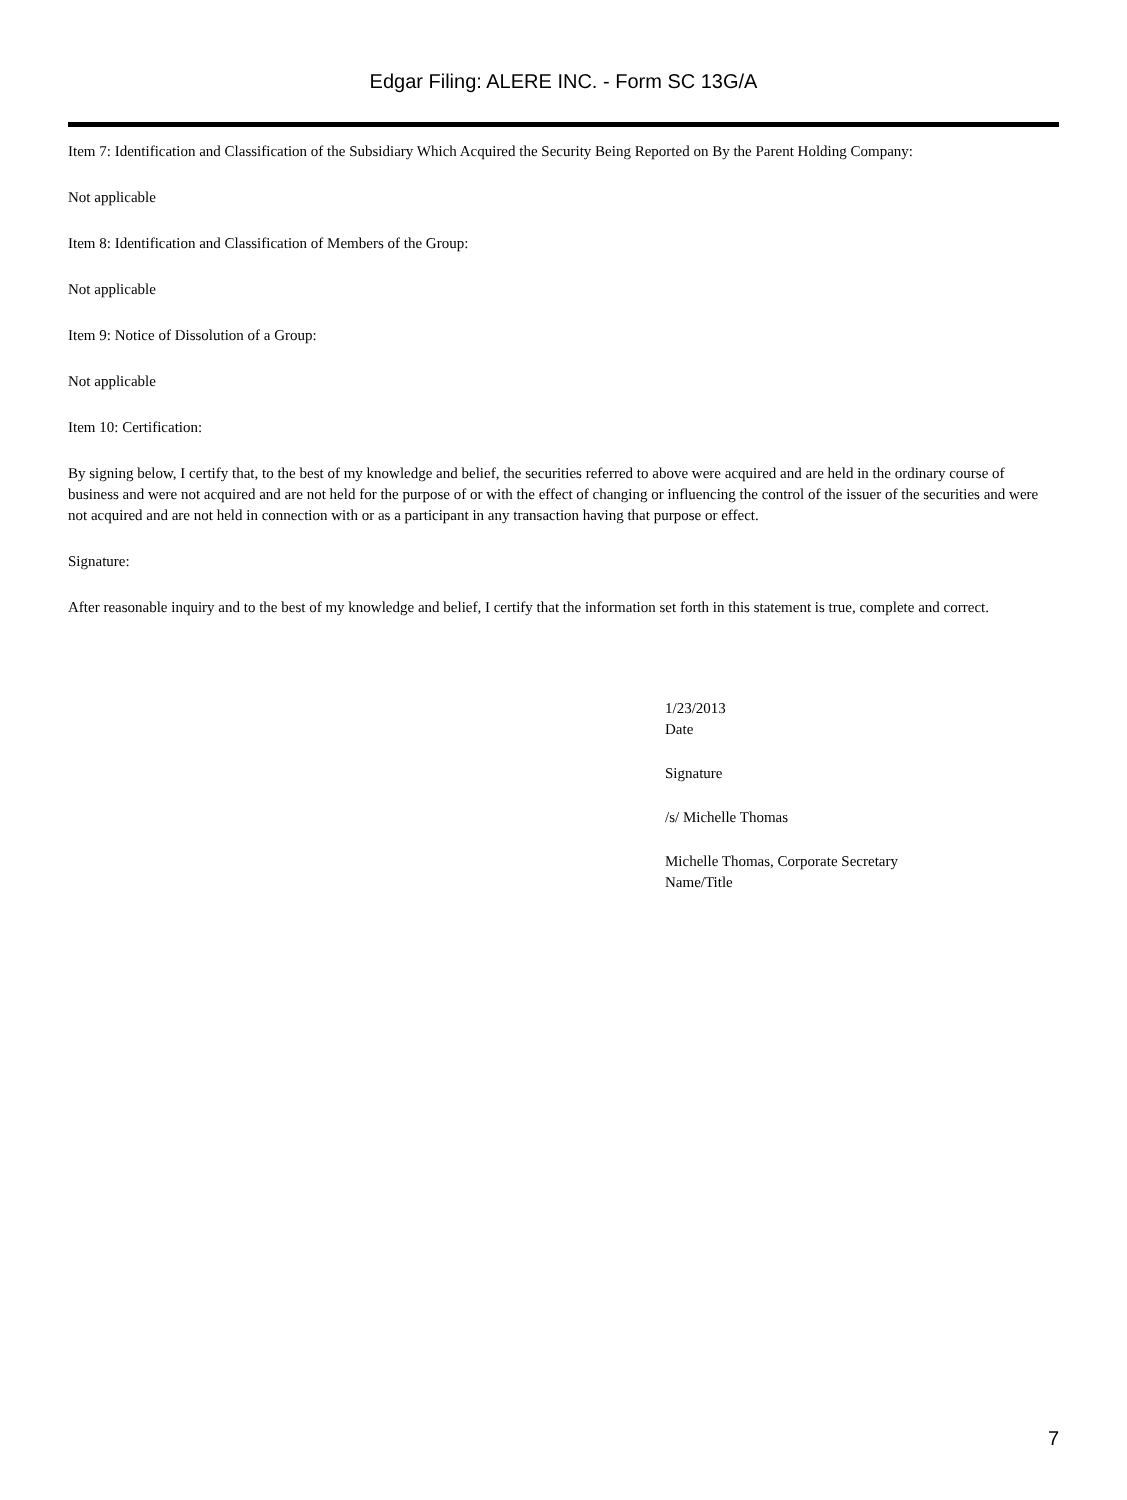Edgar Filing: ALERE INC. - Form SC 13G/A
Item 7: Identification and Classification of the Subsidiary Which Acquired the Security Being Reported on By the Parent Holding Company:
Not applicable
Item 8: Identification and Classification of Members of the Group:
Not applicable
Item 9: Notice of Dissolution of a Group:
Not applicable
Item 10: Certification:
By signing below, I certify that, to the best of my knowledge and belief, the securities referred to above were acquired and are held in the ordinary course of business and were not acquired and are not held for the purpose of or with the effect of changing or influencing the control of the issuer of the securities and were not acquired and are not held in connection with or as a participant in any transaction having that purpose or effect.
Signature:
After reasonable inquiry and to the best of my knowledge and belief, I certify that the information set forth in this statement is true, complete and correct.
1/23/2013
Date
Signature
/s/ Michelle Thomas
Michelle Thomas, Corporate Secretary
Name/Title
7